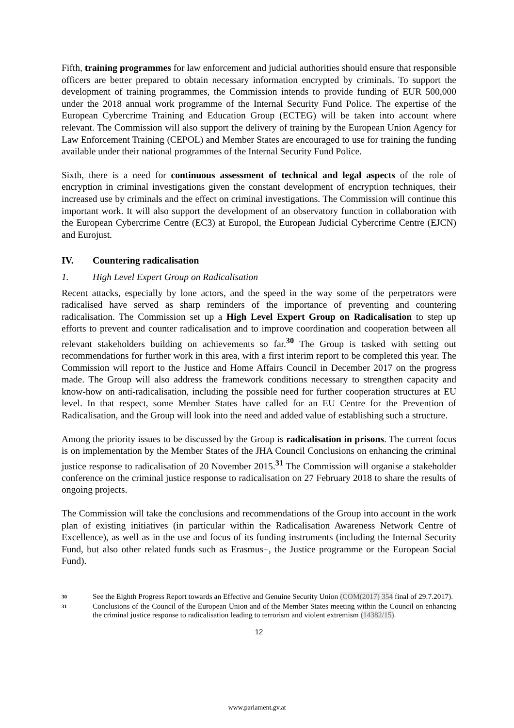Fifth, training programmes for law enforcement and judicial authorities should ensure that responsible officers are better prepared to obtain necessary information encrypted by criminals. To support the development of training programmes, the Commission intends to provide funding of EUR 500,000 under the 2018 annual work programme of the Internal Security Fund Police. The expertise of the European Cybercrime Training and Education Group (ECTEG) will be taken into account where relevant. The Commission will also support the delivery of training by the European Union Agency for Law Enforcement Training (CEPOL) and Member States are encouraged to use for training the funding available under their national programmes of the Internal Security Fund Police.
Sixth, there is a need for continuous assessment of technical and legal aspects of the role of encryption in criminal investigations given the constant development of encryption techniques, their increased use by criminals and the effect on criminal investigations. The Commission will continue this important work. It will also support the development of an observatory function in collaboration with the European Cybercrime Centre (EC3) at Europol, the European Judicial Cybercrime Centre (EJCN) and Eurojust.
IV. Countering radicalisation
1. High Level Expert Group on Radicalisation
Recent attacks, especially by lone actors, and the speed in the way some of the perpetrators were radicalised have served as sharp reminders of the importance of preventing and countering radicalisation. The Commission set up a High Level Expert Group on Radicalisation to step up efforts to prevent and counter radicalisation and to improve coordination and cooperation between all relevant stakeholders building on achievements so far.<sup>30</sup> The Group is tasked with setting out recommendations for further work in this area, with a first interim report to be completed this year. The Commission will report to the Justice and Home Affairs Council in December 2017 on the progress made. The Group will also address the framework conditions necessary to strengthen capacity and know-how on anti-radicalisation, including the possible need for further cooperation structures at EU level. In that respect, some Member States have called for an EU Centre for the Prevention of Radicalisation, and the Group will look into the need and added value of establishing such a structure.
Among the priority issues to be discussed by the Group is radicalisation in prisons. The current focus is on implementation by the Member States of the JHA Council Conclusions on enhancing the criminal justice response to radicalisation of 20 November 2015.<sup>31</sup> The Commission will organise a stakeholder conference on the criminal justice response to radicalisation on 27 February 2018 to share the results of ongoing projects.
The Commission will take the conclusions and recommendations of the Group into account in the work plan of existing initiatives (in particular within the Radicalisation Awareness Network Centre of Excellence), as well as in the use and focus of its funding instruments (including the Internal Security Fund, but also other related funds such as Erasmus+, the Justice programme or the European Social Fund).
30 See the Eighth Progress Report towards an Effective and Genuine Security Union (COM(2017) 354 final of 29.7.2017).
31 Conclusions of the Council of the European Union and of the Member States meeting within the Council on enhancing the criminal justice response to radicalisation leading to terrorism and violent extremism (14382/15).
12
www.parlament.gv.at